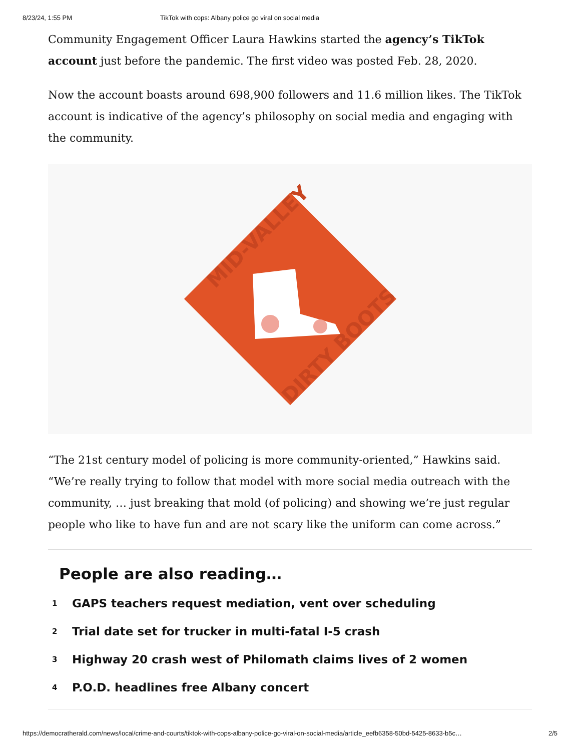8/23/24, 1:55 PM TikTok with cops: Albany police go viral on social media
Community Engagement Officer Laura Hawkins started the agency’s TikTok account just before the pandemic. The first video was posted Feb. 28, 2020.
Now the account boasts around 698,900 followers and 11.6 million likes. The TikTok account is indicative of the agency’s philosophy on social media and engaging with the community.
MID-VALLEY
DIRTY BOOTS
“The 21st century model of policing is more community-oriented,” Hawkins said. “We’re really trying to follow that model with more social media outreach with the community, … just breaking that mold (of policing) and showing we’re just regular people who like to have fun and are not scary like the uniform can come across.”
People are also reading…
1 GAPS teachers request mediation, vent over scheduling
2 Trial date set for trucker in multi-fatal I-5 crash
3 Highway 20 crash west of Philomath claims lives of 2 women
4 P.O.D. headlines free Albany concert
https://democratherald.com/news/local/crime-and-courts/tiktok-with-cops-albany-police-go-viral-on-social-media/article_eefb6358-50bd-5425-8633-b5c… 2/5